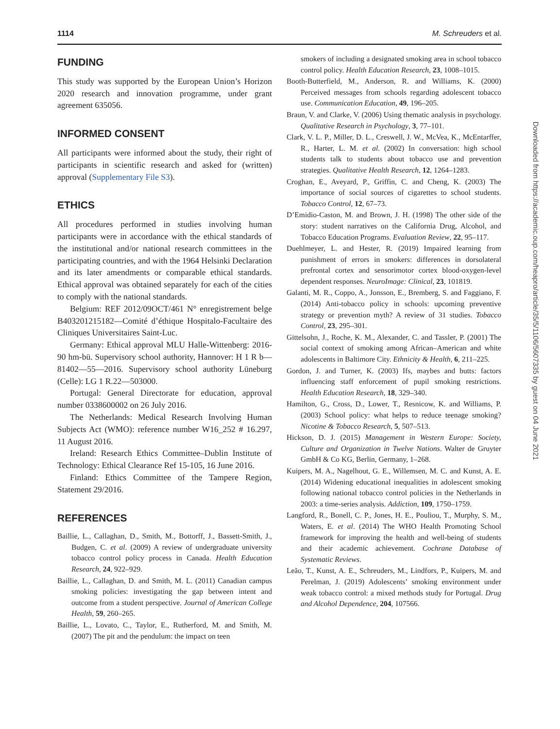1114 M. Schreuders et al.
FUNDING
This study was supported by the European Union’s Horizon 2020 research and innovation programme, under grant agreement 635056.
INFORMED CONSENT
All participants were informed about the study, their right of participants in scientific research and asked for (written) approval (Supplementary File S3).
ETHICS
All procedures performed in studies involving human participants were in accordance with the ethical standards of the institutional and/or national research committees in the participating countries, and with the 1964 Helsinki Declaration and its later amendments or comparable ethical standards. Ethical approval was obtained separately for each of the cities to comply with the national standards.
Belgium: REF 2012/09OCT/461 N° enregistrement belge B403201215182—Comité d’éthique Hospitalo-Facultaire des Cliniques Universitaires Saint-Luc.
Germany: Ethical approval MLU Halle-Wittenberg: 2016-90 hm-bü. Supervisory school authority, Hannover: H 1 R b—81402—55—2016. Supervisory school authority Lüneburg (Celle): LG 1 R.22—503000.
Portugal: General Directorate for education, approval number 0338600002 on 26 July 2016.
The Netherlands: Medical Research Involving Human Subjects Act (WMO): reference number W16_252 # 16.297, 11 August 2016.
Ireland: Research Ethics Committee–Dublin Institute of Technology: Ethical Clearance Ref 15-105, 16 June 2016.
Finland: Ethics Committee of the Tampere Region, Statement 29/2016.
REFERENCES
Baillie, L., Callaghan, D., Smith, M., Bottorff, J., Bassett-Smith, J., Budgen, C. et al. (2009) A review of undergraduate university tobacco control policy process in Canada. Health Education Research, 24, 922–929.
Baillie, L., Callaghan, D. and Smith, M. L. (2011) Canadian campus smoking policies: investigating the gap between intent and outcome from a student perspective. Journal of American College Health, 59, 260–265.
Baillie, L., Lovato, C., Taylor, E., Rutherford, M. and Smith, M. (2007) The pit and the pendulum: the impact on teen
smokers of including a designated smoking area in school tobacco control policy. Health Education Research, 23, 1008–1015.
Booth-Butterfield, M., Anderson, R. and Williams, K. (2000) Perceived messages from schools regarding adolescent tobacco use. Communication Education, 49, 196–205.
Braun, V. and Clarke, V. (2006) Using thematic analysis in psychology. Qualitative Research in Psychology, 3, 77–101.
Clark, V. L. P., Miller, D. L., Creswell, J. W., McVea, K., McEntarffer, R., Harter, L. M. et al. (2002) In conversation: high school students talk to students about tobacco use and prevention strategies. Qualitative Health Research, 12, 1264–1283.
Croghan, E., Aveyard, P., Griffin, C. and Cheng, K. (2003) The importance of social sources of cigarettes to school students. Tobacco Control, 12, 67–73.
D’Emidio-Caston, M. and Brown, J. H. (1998) The other side of the story: student narratives on the California Drug, Alcohol, and Tobacco Education Programs. Evaluation Review, 22, 95–117.
Duehlmeyer, L. and Hester, R. (2019) Impaired learning from punishment of errors in smokers: differences in dorsolateral prefrontal cortex and sensorimotor cortex blood-oxygen-level dependent responses. NeuroImage: Clinical, 23, 101819.
Galanti, M. R., Coppo, A., Jonsson, E., Bremberg, S. and Faggiano, F. (2014) Anti-tobacco policy in schools: upcoming preventive strategy or prevention myth? A review of 31 studies. Tobacco Control, 23, 295–301.
Gittelsohn, J., Roche, K. M., Alexander, C. and Tassler, P. (2001) The social context of smoking among African–American and white adolescents in Baltimore City. Ethnicity & Health, 6, 211–225.
Gordon, J. and Turner, K. (2003) Ifs, maybes and butts: factors influencing staff enforcement of pupil smoking restrictions. Health Education Research, 18, 329–340.
Hamilton, G., Cross, D., Lower, T., Resnicow, K. and Williams, P. (2003) School policy: what helps to reduce teenage smoking? Nicotine & Tobacco Research, 5, 507–513.
Hickson, D. J. (2015) Management in Western Europe: Society, Culture and Organization in Twelve Nations. Walter de Gruyter GmbH & Co KG, Berlin, Germany, 1–268.
Kuipers, M. A., Nagelhout, G. E., Willemsen, M. C. and Kunst, A. E. (2014) Widening educational inequalities in adolescent smoking following national tobacco control policies in the Netherlands in 2003: a time-series analysis. Addiction, 109, 1750–1759.
Langford, R., Bonell, C. P., Jones, H. E., Pouliou, T., Murphy, S. M., Waters, E. et al. (2014) The WHO Health Promoting School framework for improving the health and well-being of students and their academic achievement. Cochrane Database of Systematic Reviews.
Leão, T., Kunst, A. E., Schreuders, M., Lindfors, P., Kuipers, M. and Perelman, J. (2019) Adolescents’ smoking environment under weak tobacco control: a mixed methods study for Portugal. Drug and Alcohol Dependence, 204, 107566.
Downloaded from https://academic.oup.com/heapro/article/35/5/1106/5607335 by guest on 04 June 2021